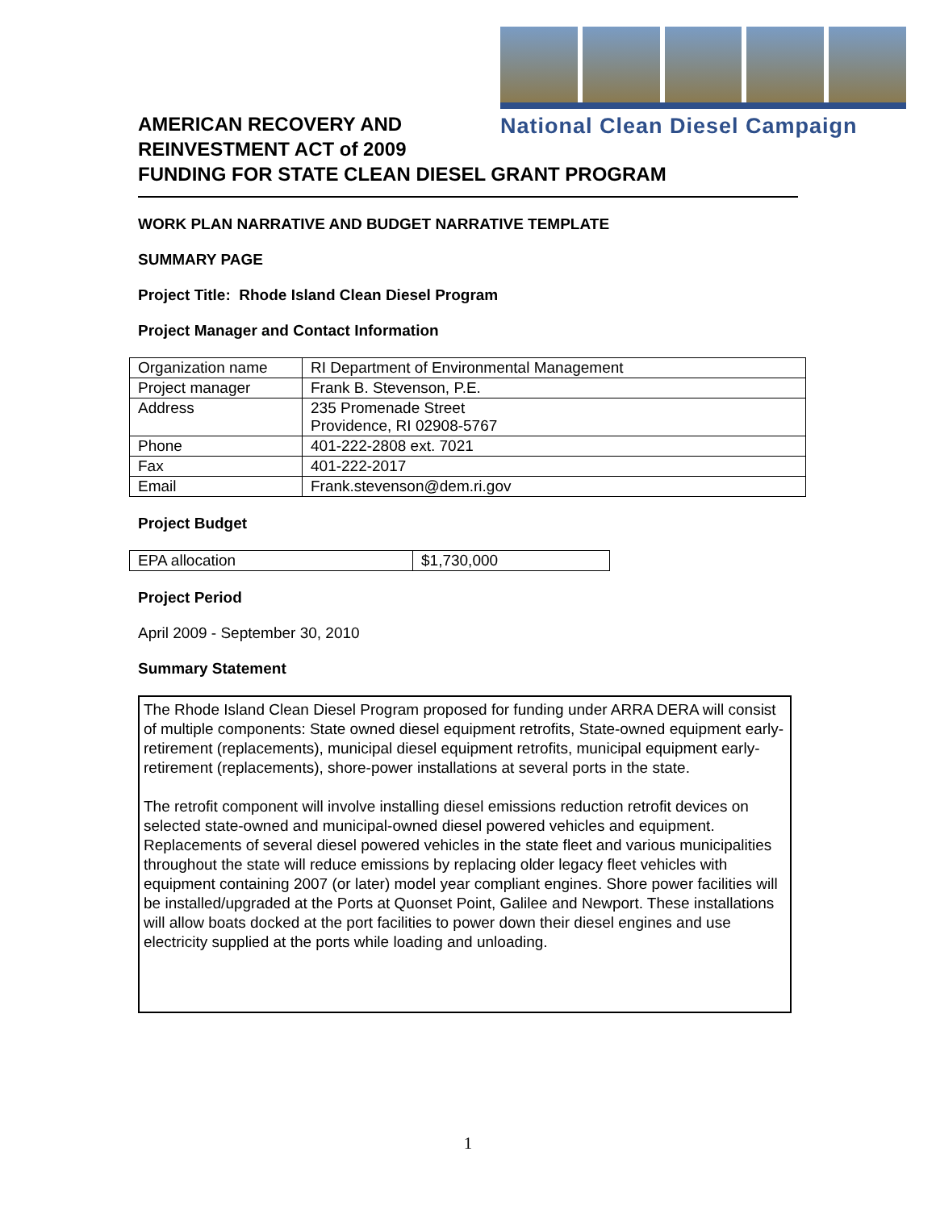National Clean Diesel Campaign
AMERICAN RECOVERY AND
REINVESTMENT ACT of 2009
FUNDING FOR STATE CLEAN DIESEL GRANT PROGRAM
WORK PLAN NARRATIVE AND BUDGET NARRATIVE TEMPLATE
SUMMARY PAGE
Project Title: Rhode Island Clean Diesel Program
Project Manager and Contact Information
| Organization name | RI Department of Environmental Management |
| Project manager | Frank B. Stevenson, P.E. |
| Address | 235 Promenade Street Providence, RI 02908-5767 |
| Phone | 401-222-2808 ext. 7021 |
| Fax | 401-222-2017 |
| Email | Frank.stevenson@dem.ri.gov |
Project Budget
| EPA allocation | $1,730,000 |
Project Period
April 2009 - September 30, 2010
Summary Statement
The Rhode Island Clean Diesel Program proposed for funding under ARRA DERA will consist of multiple components: State owned diesel equipment retrofits, State-owned equipment early-retirement (replacements), municipal diesel equipment retrofits, municipal equipment early-retirement (replacements), shore-power installations at several ports in the state.
The retrofit component will involve installing diesel emissions reduction retrofit devices on selected state-owned and municipal-owned diesel powered vehicles and equipment. Replacements of several diesel powered vehicles in the state fleet and various municipalities throughout the state will reduce emissions by replacing older legacy fleet vehicles with equipment containing 2007 (or later) model year compliant engines. Shore power facilities will be installed/upgraded at the Ports at Quonset Point, Galilee and Newport. These installations will allow boats docked at the port facilities to power down their diesel engines and use electricity supplied at the ports while loading and unloading.
1